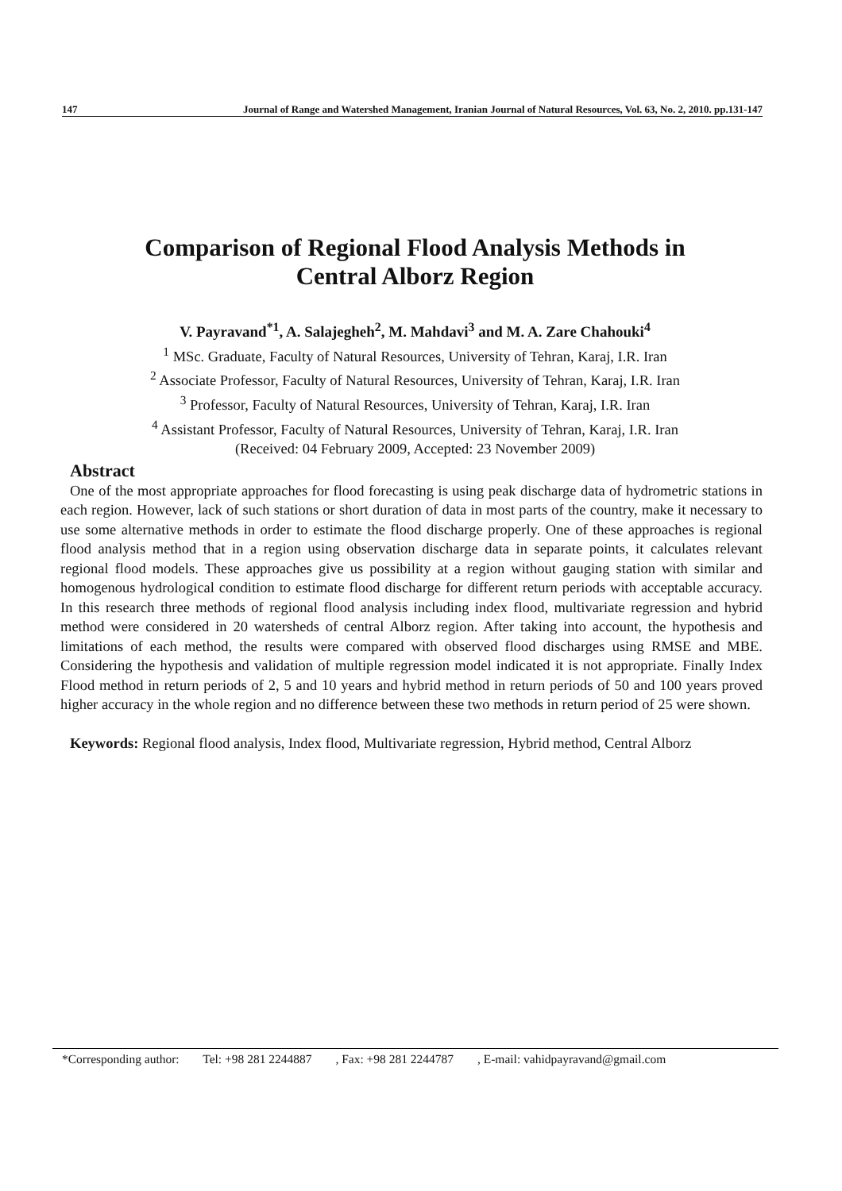147 Journal of Range and Watershed Management, Iranian Journal of Natural Resources, Vol. 63, No. 2, 2010. pp.131-147
Comparison of Regional Flood Analysis Methods in
Central Alborz Region
V. Payravand<sup>*1</sup>, A. Salajegheh<sup>2</sup>, M. Mahdavi<sup>3</sup> and M. A. Zare Chahouki<sup>4</sup>
<sup>1</sup> MSc. Graduate, Faculty of Natural Resources, University of Tehran, Karaj, I.R. Iran
<sup>2</sup> Associate Professor, Faculty of Natural Resources, University of Tehran, Karaj, I.R. Iran
<sup>3</sup> Professor, Faculty of Natural Resources, University of Tehran, Karaj, I.R. Iran
<sup>4</sup> Assistant Professor, Faculty of Natural Resources, University of Tehran, Karaj, I.R. Iran
(Received: 04 February 2009, Accepted: 23 November 2009)
Abstract
One of the most appropriate approaches for flood forecasting is using peak discharge data of hydrometric stations in each region. However, lack of such stations or short duration of data in most parts of the country, make it necessary to use some alternative methods in order to estimate the flood discharge properly. One of these approaches is regional flood analysis method that in a region using observation discharge data in separate points, it calculates relevant regional flood models. These approaches give us possibility at a region without gauging station with similar and homogenous hydrological condition to estimate flood discharge for different return periods with acceptable accuracy. In this research three methods of regional flood analysis including index flood, multivariate regression and hybrid method were considered in 20 watersheds of central Alborz region. After taking into account, the hypothesis and limitations of each method, the results were compared with observed flood discharges using RMSE and MBE. Considering the hypothesis and validation of multiple regression model indicated it is not appropriate. Finally Index Flood method in return periods of 2, 5 and 10 years and hybrid method in return periods of 50 and 100 years proved higher accuracy in the whole region and no difference between these two methods in return period of 25 were shown.
Keywords: Regional flood analysis, Index flood, Multivariate regression, Hybrid method, Central Alborz
*Corresponding author: Tel: +98 281 2244887 , Fax: +98 281 2244787 , E-mail: vahidpayravand@gmail.com